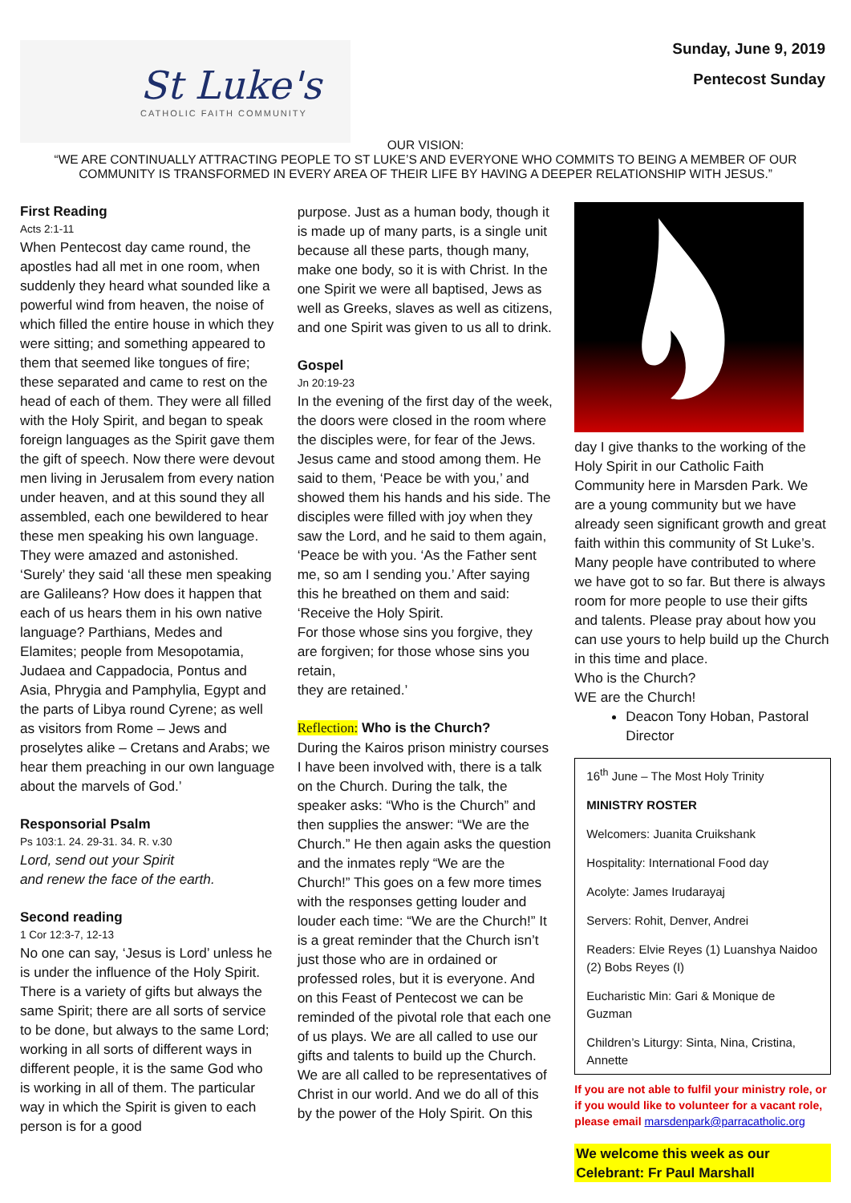St Luke's
CATHOLIC FAITH COMMUNITY
Sunday, June 9, 2019
Pentecost Sunday
OUR VISION:
“WE ARE CONTINUALLY ATTRACTING PEOPLE TO ST LUKE’S AND EVERYONE WHO COMMITS TO BEING A MEMBER OF OUR
COMMUNITY IS TRANSFORMED IN EVERY AREA OF THEIR LIFE BY HAVING A DEEPER RELATIONSHIP WITH JESUS.”
First Reading
Acts 2:1-11
When Pentecost day came round, the apostles had all met in one room, when suddenly they heard what sounded like a powerful wind from heaven, the noise of which filled the entire house in which they were sitting; and something appeared to them that seemed like tongues of fire; these separated and came to rest on the head of each of them. They were all filled with the Holy Spirit, and began to speak foreign languages as the Spirit gave them the gift of speech. Now there were devout men living in Jerusalem from every nation under heaven, and at this sound they all assembled, each one bewildered to hear these men speaking his own language. They were amazed and astonished. ‘Surely’ they said ‘all these men speaking are Galileans? How does it happen that each of us hears them in his own native language? Parthians, Medes and Elamites; people from Mesopotamia, Judaea and Cappadocia, Pontus and Asia, Phrygia and Pamphylia, Egypt and the parts of Libya round Cyrene; as well as visitors from Rome – Jews and proselytes alike – Cretans and Arabs; we hear them preaching in our own language about the marvels of God.’
Responsorial Psalm
Ps 103:1. 24. 29-31. 34. R. v.30
Lord, send out your Spirit
and renew the face of the earth.
Second reading
1 Cor 12:3-7, 12-13
No one can say, ‘Jesus is Lord’ unless he is under the influence of the Holy Spirit. There is a variety of gifts but always the same Spirit; there are all sorts of service to be done, but always to the same Lord; working in all sorts of different ways in different people, it is the same God who is working in all of them. The particular way in which the Spirit is given to each person is for a good
purpose. Just as a human body, though it is made up of many parts, is a single unit because all these parts, though many, make one body, so it is with Christ. In the one Spirit we were all baptised, Jews as well as Greeks, slaves as well as citizens, and one Spirit was given to us all to drink.
Gospel
Jn 20:19-23
In the evening of the first day of the week, the doors were closed in the room where the disciples were, for fear of the Jews. Jesus came and stood among them. He said to them, ‘Peace be with you,’ and showed them his hands and his side. The disciples were filled with joy when they saw the Lord, and he said to them again, ‘Peace be with you. ‘As the Father sent me, so am I sending you.’ After saying this he breathed on them and said: ‘Receive the Holy Spirit.
For those whose sins you forgive, they are forgiven; for those whose sins you retain,
they are retained.’
Reflection: Who is the Church?
During the Kairos prison ministry courses I have been involved with, there is a talk on the Church. During the talk, the speaker asks: “Who is the Church” and then supplies the answer: “We are the Church.” He then again asks the question and the inmates reply “We are the Church!” This goes on a few more times with the responses getting louder and louder each time: “We are the Church!” It is a great reminder that the Church isn’t just those who are in ordained or professed roles, but it is everyone. And on this Feast of Pentecost we can be reminded of the pivotal role that each one of us plays. We are all called to use our gifts and talents to build up the Church. We are all called to be representatives of Christ in our world. And we do all of this by the power of the Holy Spirit. On this
day I give thanks to the working of the Holy Spirit in our Catholic Faith Community here in Marsden Park. We are a young community but we have already seen significant growth and great faith within this community of St Luke’s. Many people have contributed to where we have got to so far. But there is always room for more people to use their gifts and talents. Please pray about how you can use yours to help build up the Church in this time and place.
Who is the Church?
WE are the Church!
Deacon Tony Hoban, Pastoral Director
16<sup>th</sup> June – The Most Holy Trinity
MINISTRY ROSTER
Welcomers: Juanita Cruikshank
Hospitality: International Food day
Acolyte: James Irudarayaj
Servers: Rohit, Denver, Andrei
Readers: Elvie Reyes (1) Luanshya Naidoo (2) Bobs Reyes (I)
Eucharistic Min: Gari & Monique de Guzman
Children’s Liturgy: Sinta, Nina, Cristina, Annette
If you are not able to fulfil your ministry role, or if you would like to volunteer for a vacant role, please email marsdenpark@parracatholic.org
We welcome this week as our Celebrant: Fr Paul Marshall